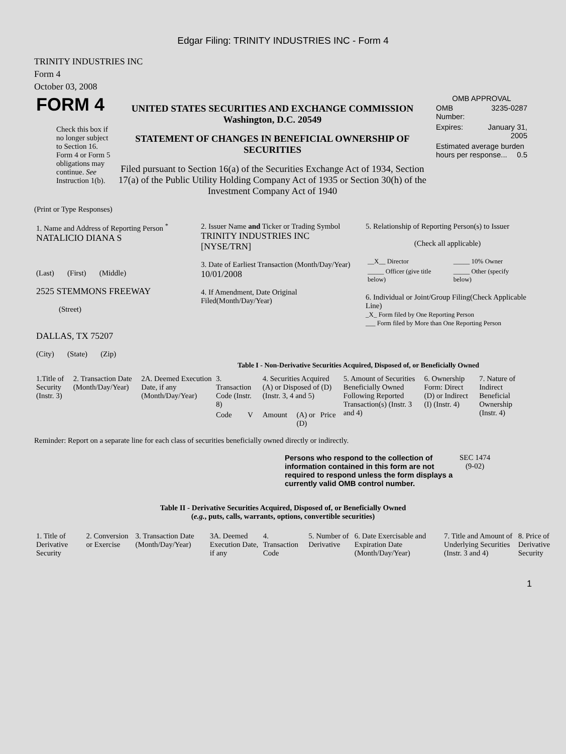Edgar Filing: TRINITY INDUSTRIES INC - Form 4
TRINITY INDUSTRIES INC
Form 4
October 03, 2008
| FORM 4 Check this box if no longer subject to Section 16. Form 4 or Form 5 obligations may continue. See Instruction 1(b). | UNITED STATES SECURITIES AND EXCHANGE COMMISSION Washington, D.C. 20549 STATEMENT OF CHANGES IN BENEFICIAL OWNERSHIP OF SECURITIES Filed pursuant to Section 16(a) of the Securities Exchange Act of 1934, Section 17(a) of the Public Utility Holding Company Act of 1935 or Section 30(h) of the Investment Company Act of 1940 | OMB APPROVAL / OMB Number: / 3235-0287 / / Expires: / January 31, 2005 / / Estimated average burden hours per response... 0.5 / / |
(Print or Type Responses)
| 1. Name and Address of Reporting Person <sup>*</sup> NATALICIO DIANA S (Last) (First) (Middle) 2525 STEMMONS FREEWAY (Street) DALLAS, TX 75207 (City) (State) (Zip) | 2. Issuer Name and Ticker or Trading Symbol TRINITY INDUSTRIES INC [NYSE/TRN] 3. Date of Earliest Transaction (Month/Day/Year) 10/01/2008 4. If Amendment, Date Original Filed(Month/Day/Year) | 5. Relationship of Reporting Person(s) to Issuer (Check all applicable) / __X__ Director / _____ 10% Owner / / _____ Officer (give title below) / _____ Other (specify below) / 6. Individual or Joint/Group Filing(Check Applicable Line) _X_ Form filed by One Reporting Person ___ Form filed by More than One Reporting Person |
Table I - Non-Derivative Securities Acquired, Disposed of, or Beneficially Owned
| 1.Title of Security (Instr. 3) | 2. Transaction Date (Month/Day/Year) | 2A. Deemed Execution Date, if any (Month/Day/Year) | 3. Transaction Code (Instr. 8) | | 4. Securities Acquired (A) or Disposed of (D) (Instr. 3, 4 and 5) | | | 5. Amount of Securities Beneficially Owned Following Reported Transaction(s) (Instr. 3 and 4) | 6. Ownership Form: Direct (D) or Indirect (I) (Instr. 4) | 7. Nature of Indirect Beneficial Ownership (Instr. 4) |
| --- | --- | --- | --- | --- | --- | --- | --- | --- | --- | --- |
| | | | Code | V | Amount | (A) or (D) | Price | | | |
Reminder: Report on a separate line for each class of securities beneficially owned directly or indirectly.
| Persons who respond to the collection of information contained in this form are not required to respond unless the form displays a currently valid OMB control number. | SEC 1474 (9-02) |
Table II - Derivative Securities Acquired, Disposed of, or Beneficially Owned
(e.g., puts, calls, warrants, options, convertible securities)
| 1. Title of Derivative Security | 2. Conversion or Exercise | 3. Transaction Date (Month/Day/Year) | 3A. Deemed Execution Date, if any | 4. Transaction Code | 5. Number of Derivative | 6. Date Exercisable and Expiration Date (Month/Day/Year) | 7. Title and Amount of Underlying Securities (Instr. 3 and 4) | 8. Price of Derivative Security |
| --- | --- | --- | --- | --- | --- | --- | --- | --- |
1